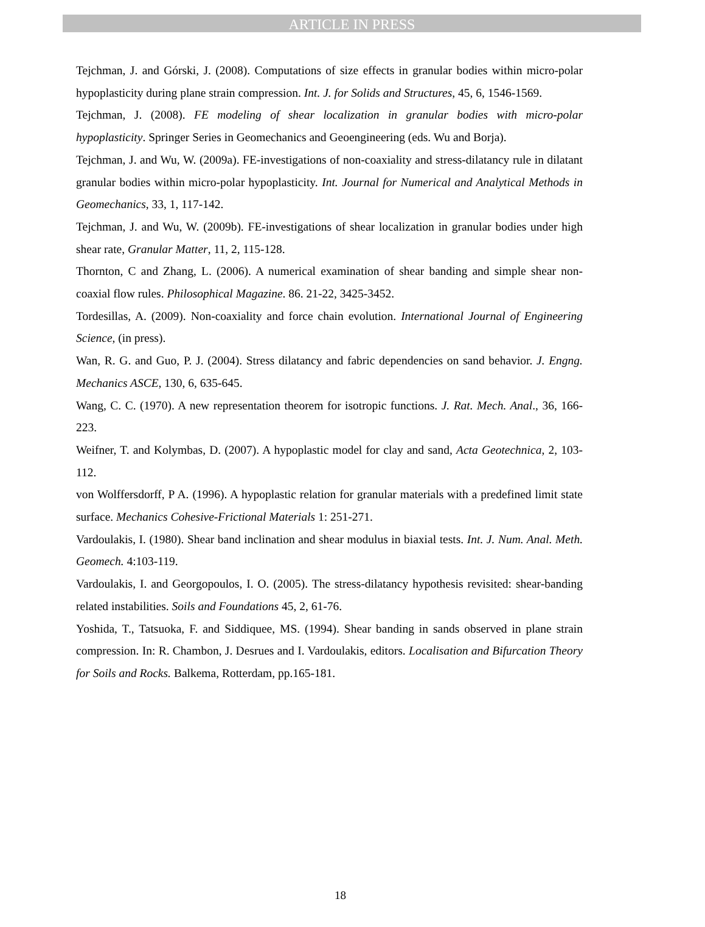ARTICLE IN PRESS
Tejchman, J. and Górski, J. (2008). Computations of size effects in granular bodies within micro-polar hypoplasticity during plane strain compression. Int. J. for Solids and Structures, 45, 6, 1546-1569.
Tejchman, J. (2008). FE modeling of shear localization in granular bodies with micro-polar hypoplasticity. Springer Series in Geomechanics and Geoengineering (eds. Wu and Borja).
Tejchman, J. and Wu, W. (2009a). FE-investigations of non-coaxiality and stress-dilatancy rule in dilatant granular bodies within micro-polar hypoplasticity. Int. Journal for Numerical and Analytical Methods in Geomechanics, 33, 1, 117-142.
Tejchman, J. and Wu, W. (2009b). FE-investigations of shear localization in granular bodies under high shear rate, Granular Matter, 11, 2, 115-128.
Thornton, C and Zhang, L. (2006). A numerical examination of shear banding and simple shear non-coaxial flow rules. Philosophical Magazine. 86. 21-22, 3425-3452.
Tordesillas, A. (2009). Non-coaxiality and force chain evolution. International Journal of Engineering Science, (in press).
Wan, R. G. and Guo, P. J. (2004). Stress dilatancy and fabric dependencies on sand behavior. J. Engng. Mechanics ASCE, 130, 6, 635-645.
Wang, C. C. (1970). A new representation theorem for isotropic functions. J. Rat. Mech. Anal., 36, 166-223.
Weifner, T. and Kolymbas, D. (2007). A hypoplastic model for clay and sand, Acta Geotechnica, 2, 103-112.
von Wolffersdorff, P A. (1996). A hypoplastic relation for granular materials with a predefined limit state surface. Mechanics Cohesive-Frictional Materials 1: 251-271.
Vardoulakis, I. (1980). Shear band inclination and shear modulus in biaxial tests. Int. J. Num. Anal. Meth. Geomech. 4:103-119.
Vardoulakis, I. and Georgopoulos, I. O. (2005). The stress-dilatancy hypothesis revisited: shear-banding related instabilities. Soils and Foundations 45, 2, 61-76.
Yoshida, T., Tatsuoka, F. and Siddiquee, MS. (1994). Shear banding in sands observed in plane strain compression. In: R. Chambon, J. Desrues and I. Vardoulakis, editors. Localisation and Bifurcation Theory for Soils and Rocks. Balkema, Rotterdam, pp.165-181.
18